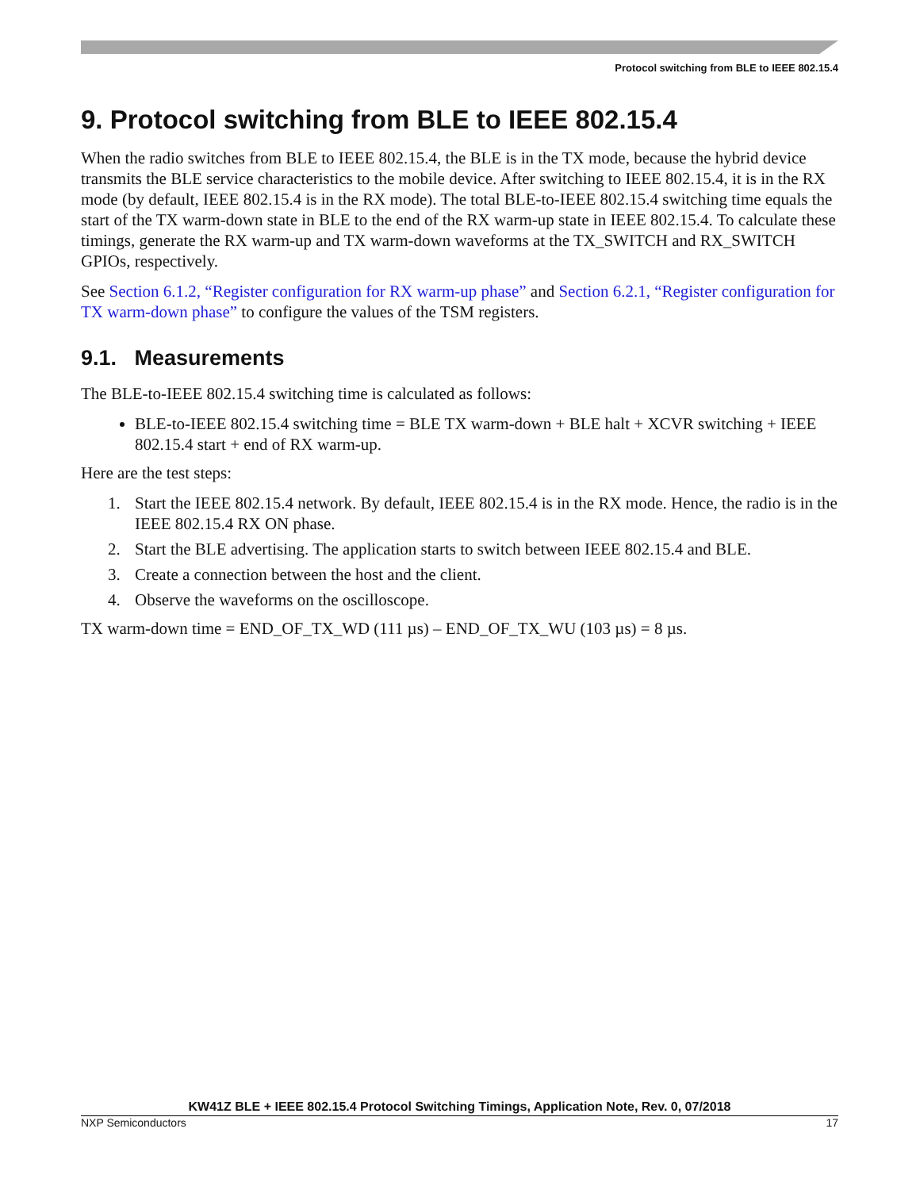Protocol switching from BLE to IEEE 802.15.4
9. Protocol switching from BLE to IEEE 802.15.4
When the radio switches from BLE to IEEE 802.15.4, the BLE is in the TX mode, because the hybrid device transmits the BLE service characteristics to the mobile device. After switching to IEEE 802.15.4, it is in the RX mode (by default, IEEE 802.15.4 is in the RX mode). The total BLE-to-IEEE 802.15.4 switching time equals the start of the TX warm-down state in BLE to the end of the RX warm-up state in IEEE 802.15.4. To calculate these timings, generate the RX warm-up and TX warm-down waveforms at the TX_SWITCH and RX_SWITCH GPIOs, respectively.
See Section 6.1.2, “Register configuration for RX warm-up phase” and Section 6.2.1, “Register configuration for TX warm-down phase” to configure the values of the TSM registers.
9.1. Measurements
The BLE-to-IEEE 802.15.4 switching time is calculated as follows:
BLE-to-IEEE 802.15.4 switching time = BLE TX warm-down + BLE halt + XCVR switching + IEEE 802.15.4 start + end of RX warm-up.
Here are the test steps:
1. Start the IEEE 802.15.4 network. By default, IEEE 802.15.4 is in the RX mode. Hence, the radio is in the IEEE 802.15.4 RX ON phase.
2. Start the BLE advertising. The application starts to switch between IEEE 802.15.4 and BLE.
3. Create a connection between the host and the client.
4. Observe the waveforms on the oscilloscope.
TX warm-down time = END_OF_TX_WD (111 µs) – END_OF_TX_WU (103 µs) = 8 µs.
KW41Z BLE + IEEE 802.15.4 Protocol Switching Timings, Application Note, Rev. 0, 07/2018
NXP Semiconductors 17